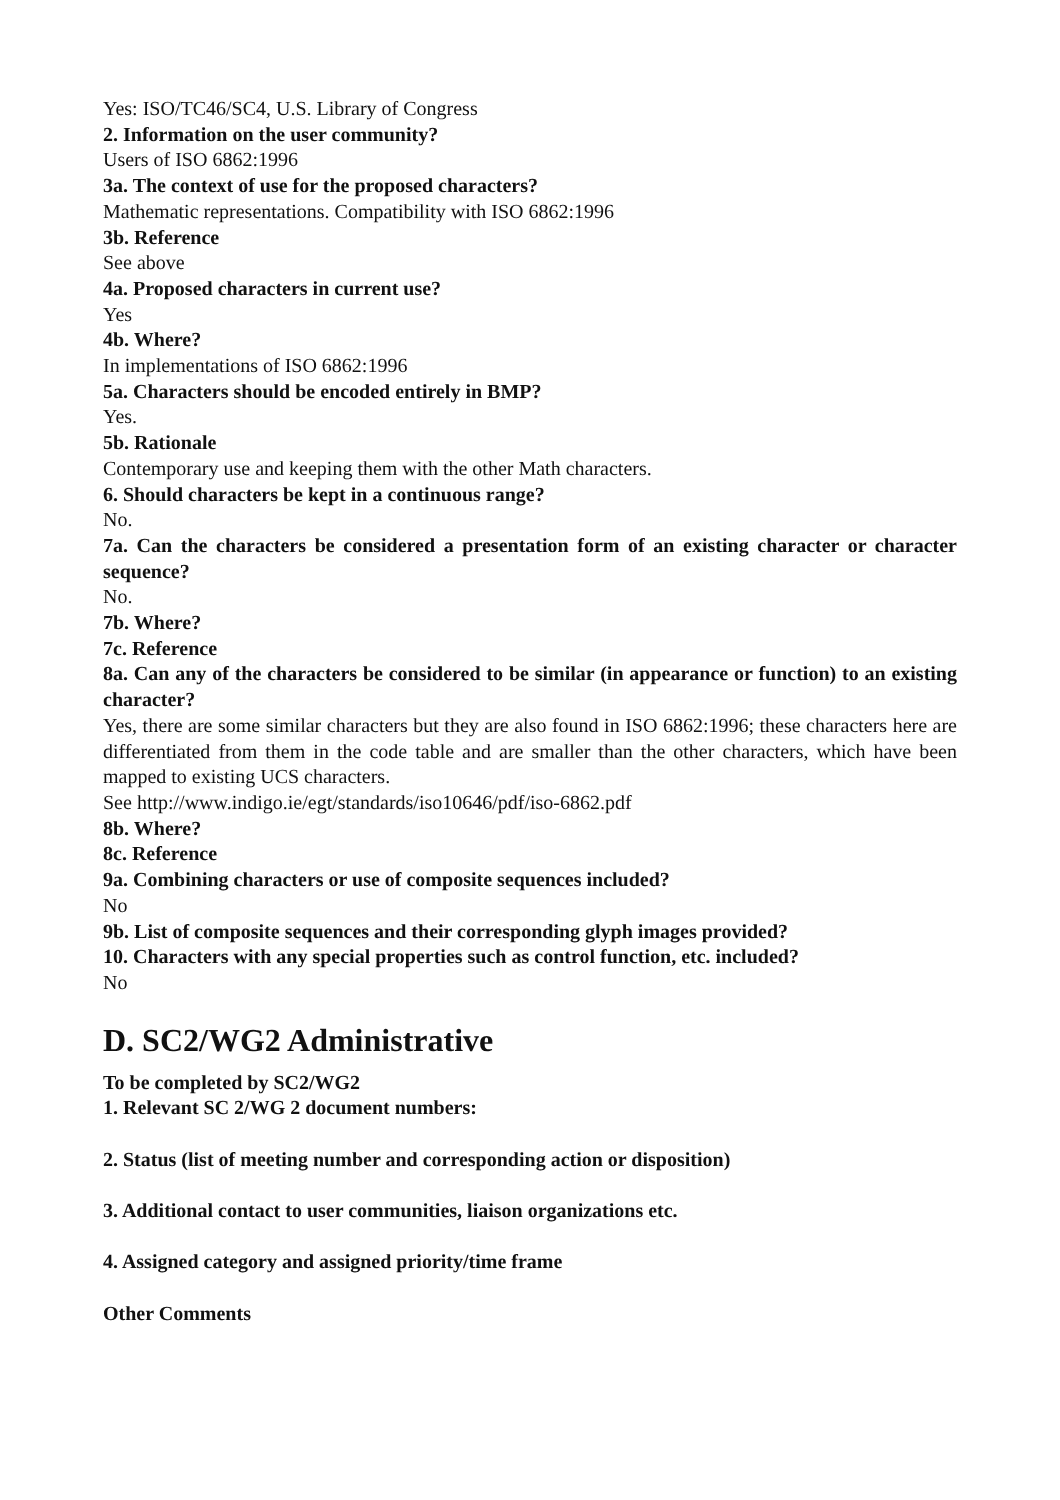Yes: ISO/TC46/SC4, U.S. Library of Congress
2. Information on the user community?
Users of ISO 6862:1996
3a. The context of use for the proposed characters?
Mathematic representations. Compatibility with ISO 6862:1996
3b. Reference
See above
4a. Proposed characters in current use?
Yes
4b. Where?
In implementations of ISO 6862:1996
5a. Characters should be encoded entirely in BMP?
Yes.
5b. Rationale
Contemporary use and keeping them with the other Math characters.
6. Should characters be kept in a continuous range?
No.
7a. Can the characters be considered a presentation form of an existing character or character sequence?
No.
7b. Where?
7c. Reference
8a. Can any of the characters be considered to be similar (in appearance or function) to an existing character?
Yes, there are some similar characters but they are also found in ISO 6862:1996; these characters here are differentiated from them in the code table and are smaller than the other characters, which have been mapped to existing UCS characters.
See http://www.indigo.ie/egt/standards/iso10646/pdf/iso-6862.pdf
8b. Where?
8c. Reference
9a. Combining characters or use of composite sequences included?
No
9b. List of composite sequences and their corresponding glyph images provided?
10. Characters with any special properties such as control function, etc. included?
No
D. SC2/WG2 Administrative
To be completed by SC2/WG2
1. Relevant SC 2/WG 2 document numbers:
2. Status (list of meeting number and corresponding action or disposition)
3. Additional contact to user communities, liaison organizations etc.
4. Assigned category and assigned priority/time frame
Other Comments